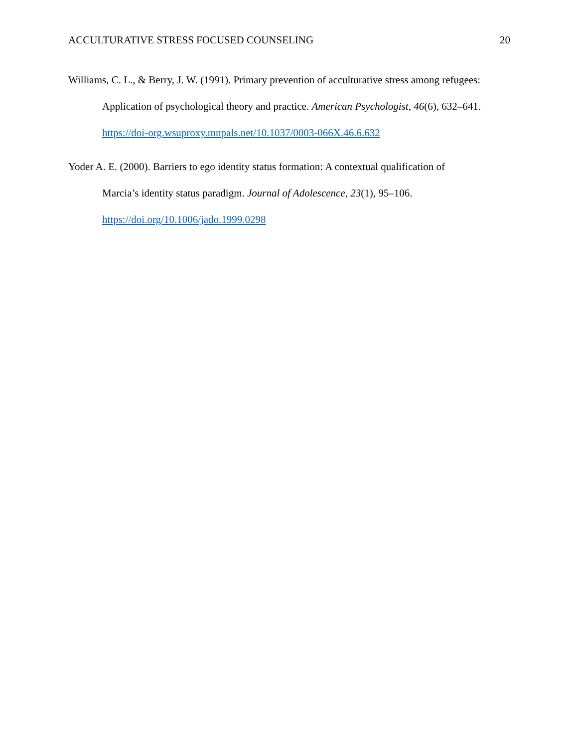ACCULTURATIVE STRESS FOCUSED COUNSELING 20
Williams, C. L., & Berry, J. W. (1991). Primary prevention of acculturative stress among refugees: Application of psychological theory and practice. American Psychologist, 46(6), 632–641. https://doi-org.wsuproxy.mnpals.net/10.1037/0003-066X.46.6.632
Yoder A. E. (2000). Barriers to ego identity status formation: A contextual qualification of Marcia’s identity status paradigm. Journal of Adolescence, 23(1), 95–106. https://doi.org/10.1006/jado.1999.0298